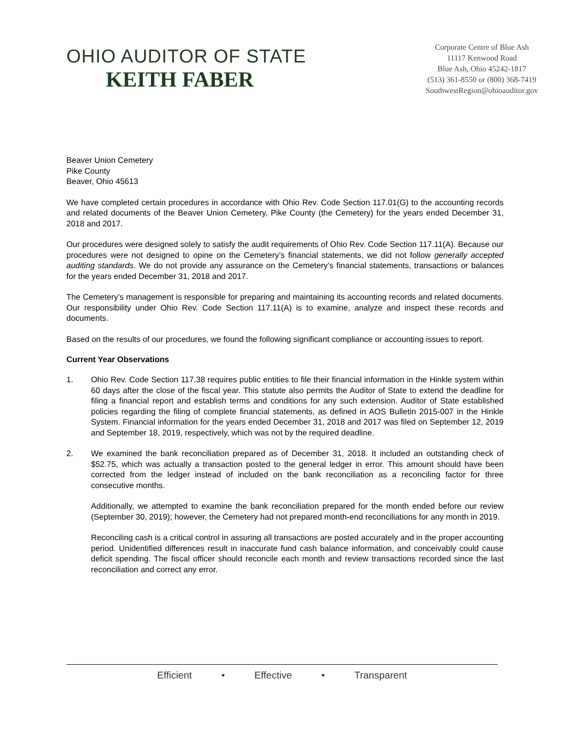OHIO AUDITOR OF STATE
KEITH FABER
Corporate Centre of Blue Ash
11117 Kenwood Road
Blue Ash, Ohio 45242-1817
(513) 361-8550 or (800) 368-7419
SouthwestRegion@ohioauditor.gov
Beaver Union Cemetery
Pike County
Beaver, Ohio 45613
We have completed certain procedures in accordance with Ohio Rev. Code Section 117.01(G) to the accounting records and related documents of the Beaver Union Cemetery, Pike County (the Cemetery) for the years ended December 31, 2018 and 2017.
Our procedures were designed solely to satisfy the audit requirements of Ohio Rev. Code Section 117.11(A). Because our procedures were not designed to opine on the Cemetery’s financial statements, we did not follow generally accepted auditing standards. We do not provide any assurance on the Cemetery’s financial statements, transactions or balances for the years ended December 31, 2018 and 2017.
The Cemetery’s management is responsible for preparing and maintaining its accounting records and related documents. Our responsibility under Ohio Rev. Code Section 117.11(A) is to examine, analyze and inspect these records and documents.
Based on the results of our procedures, we found the following significant compliance or accounting issues to report.
Current Year Observations
1. Ohio Rev. Code Section 117.38 requires public entities to file their financial information in the Hinkle system within 60 days after the close of the fiscal year. This statute also permits the Auditor of State to extend the deadline for filing a financial report and establish terms and conditions for any such extension. Auditor of State established policies regarding the filing of complete financial statements, as defined in AOS Bulletin 2015-007 in the Hinkle System. Financial information for the years ended December 31, 2018 and 2017 was filed on September 12, 2019 and September 18, 2019, respectively, which was not by the required deadline.
2. We examined the bank reconciliation prepared as of December 31, 2018. It included an outstanding check of $52.75, which was actually a transaction posted to the general ledger in error. This amount should have been corrected from the ledger instead of included on the bank reconciliation as a reconciling factor for three consecutive months.
Additionally, we attempted to examine the bank reconciliation prepared for the month ended before our review (September 30, 2019); however, the Cemetery had not prepared month-end reconciliations for any month in 2019.
Reconciling cash is a critical control in assuring all transactions are posted accurately and in the proper accounting period. Unidentified differences result in inaccurate fund cash balance information, and conceivably could cause deficit spending. The fiscal officer should reconcile each month and review transactions recorded since the last reconciliation and correct any error.
Efficient • Effective • Transparent